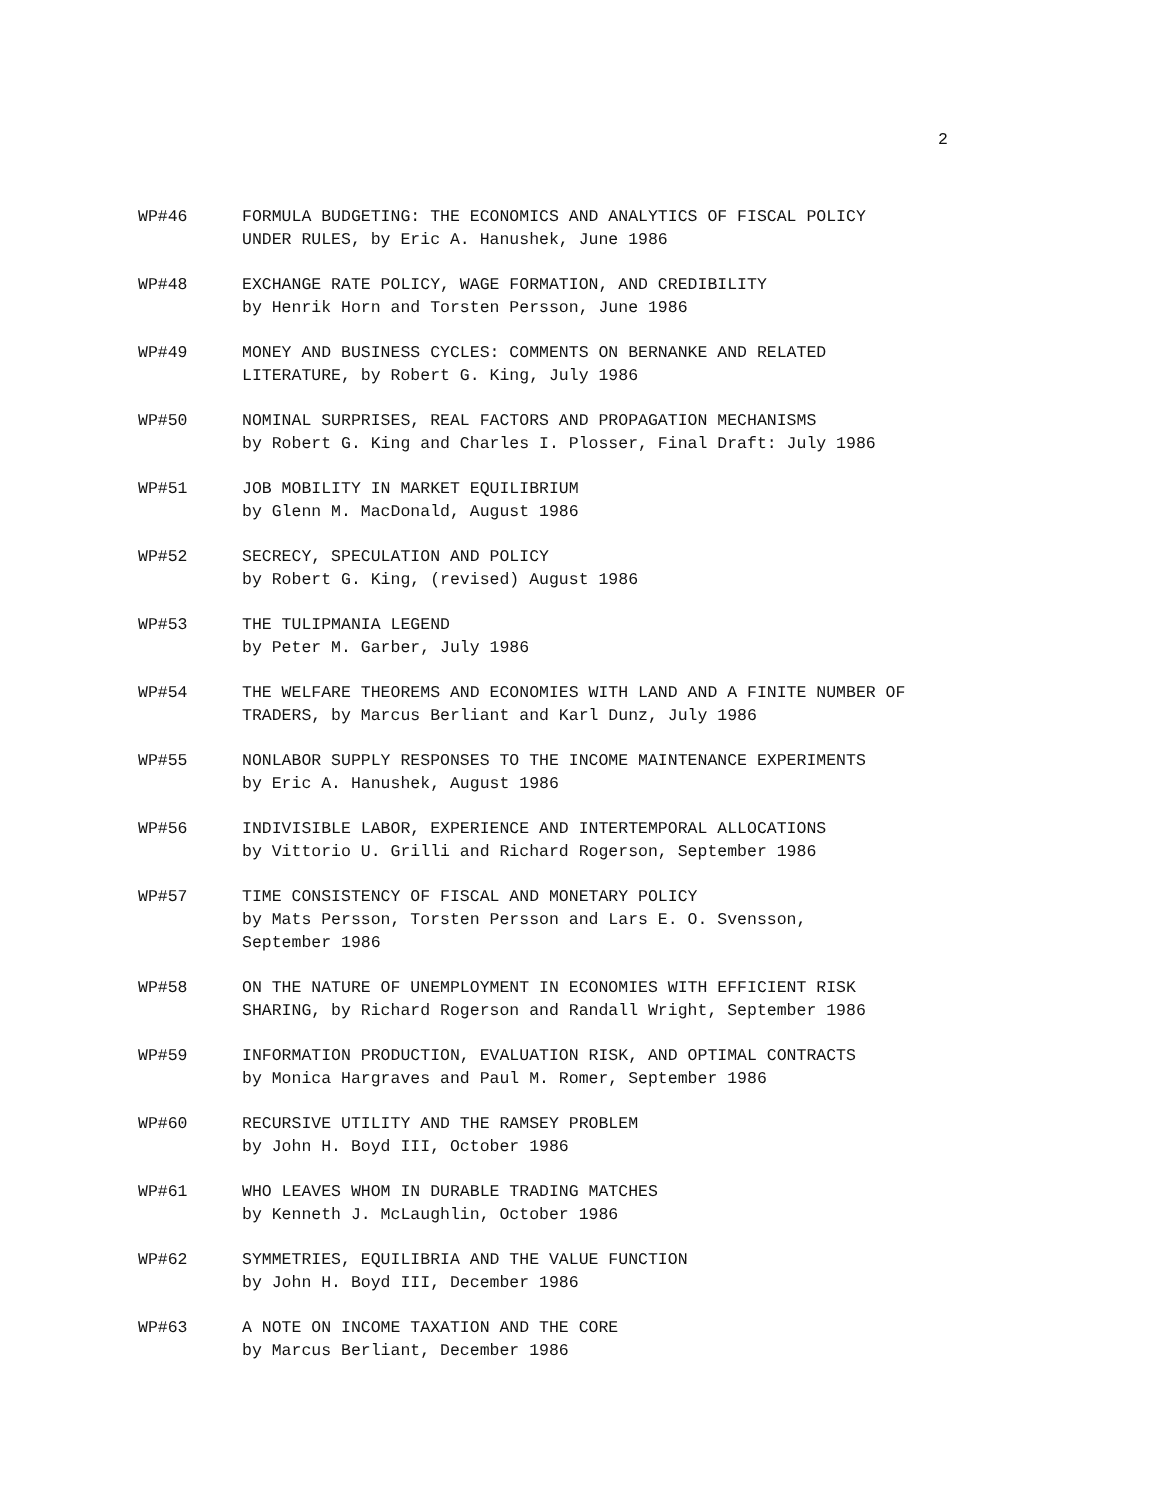2
WP#46 FORMULA BUDGETING: THE ECONOMICS AND ANALYTICS OF FISCAL POLICY
UNDER RULES, by Eric A. Hanushek, June 1986
WP#48 EXCHANGE RATE POLICY, WAGE FORMATION, AND CREDIBILITY
by Henrik Horn and Torsten Persson, June 1986
WP#49 MONEY AND BUSINESS CYCLES: COMMENTS ON BERNANKE AND RELATED
LITERATURE, by Robert G. King, July 1986
WP#50 NOMINAL SURPRISES, REAL FACTORS AND PROPAGATION MECHANISMS
by Robert G. King and Charles I. Plosser, Final Draft: July 1986
WP#51 JOB MOBILITY IN MARKET EQUILIBRIUM
by Glenn M. MacDonald, August 1986
WP#52 SECRECY, SPECULATION AND POLICY
by Robert G. King, (revised) August 1986
WP#53 THE TULIPMANIA LEGEND
by Peter M. Garber, July 1986
WP#54 THE WELFARE THEOREMS AND ECONOMIES WITH LAND AND A FINITE NUMBER OF
TRADERS, by Marcus Berliant and Karl Dunz, July 1986
WP#55 NONLABOR SUPPLY RESPONSES TO THE INCOME MAINTENANCE EXPERIMENTS
by Eric A. Hanushek, August 1986
WP#56 INDIVISIBLE LABOR, EXPERIENCE AND INTERTEMPORAL ALLOCATIONS
by Vittorio U. Grilli and Richard Rogerson, September 1986
WP#57 TIME CONSISTENCY OF FISCAL AND MONETARY POLICY
by Mats Persson, Torsten Persson and Lars E. O. Svensson,
September 1986
WP#58 ON THE NATURE OF UNEMPLOYMENT IN ECONOMIES WITH EFFICIENT RISK
SHARING, by Richard Rogerson and Randall Wright, September 1986
WP#59 INFORMATION PRODUCTION, EVALUATION RISK, AND OPTIMAL CONTRACTS
by Monica Hargraves and Paul M. Romer, September 1986
WP#60 RECURSIVE UTILITY AND THE RAMSEY PROBLEM
by John H. Boyd III, October 1986
WP#61 WHO LEAVES WHOM IN DURABLE TRADING MATCHES
by Kenneth J. McLaughlin, October 1986
WP#62 SYMMETRIES, EQUILIBRIA AND THE VALUE FUNCTION
by John H. Boyd III, December 1986
WP#63 A NOTE ON INCOME TAXATION AND THE CORE
by Marcus Berliant, December 1986